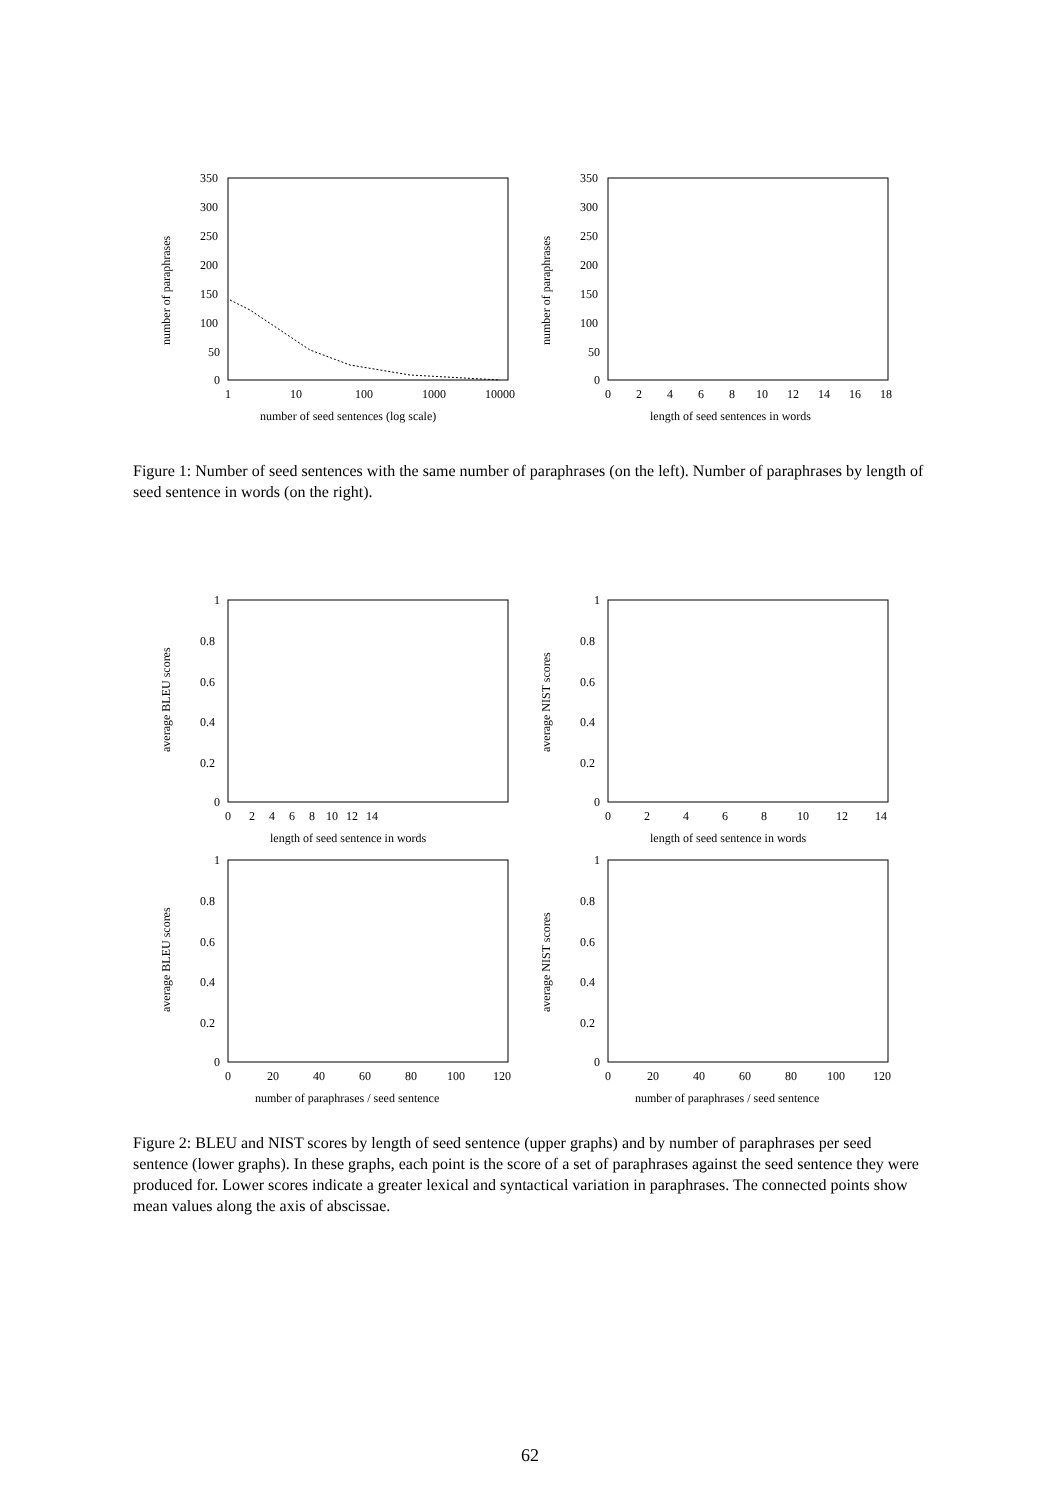350
300
250
200
150
100
50
0
1
10
100
1000
10000
number of seed sentences (log scale)
number of paraphrases
350
300
250
200
150
100
50
0
0
2
4
6
8
10
12
14
16
18
length of seed sentences in words
number of paraphrases
Figure 1: Number of seed sentences with the same number of paraphrases (on the left). Number of paraphrases by length of seed sentence in words (on the right).
1
0.8
0.6
0.4
0.2
0
0
2
4
6
8
10
12
14
length of seed sentence in words
average BLEU scores
1
0.8
0.6
0.4
0.2
0
0
2
4
6
8
10
12
14
length of seed sentence in words
average NIST scores
1
0.8
0.6
0.4
0.2
0
0
20
40
60
80
100
120
number of paraphrases / seed sentence
average BLEU scores
1
0.8
0.6
0.4
0.2
0
0
20
40
60
80
100
120
number of paraphrases / seed sentence
average NIST scores
Figure 2: BLEU and NIST scores by length of seed sentence (upper graphs) and by number of paraphrases per seed sentence (lower graphs). In these graphs, each point is the score of a set of paraphrases against the seed sentence they were produced for. Lower scores indicate a greater lexical and syntactical variation in paraphrases. The connected points show mean values along the axis of abscissae.
62